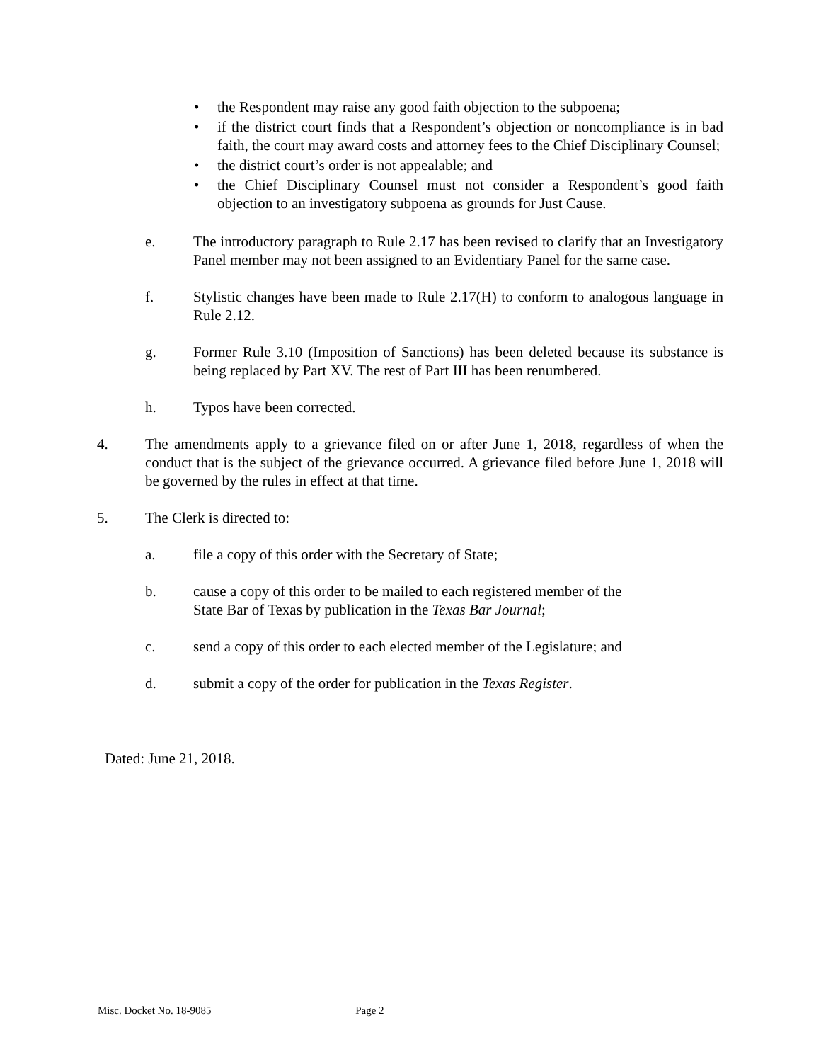• the Respondent may raise any good faith objection to the subpoena;
• if the district court finds that a Respondent’s objection or noncompliance is in bad faith, the court may award costs and attorney fees to the Chief Disciplinary Counsel;
• the district court’s order is not appealable; and
• the Chief Disciplinary Counsel must not consider a Respondent’s good faith objection to an investigatory subpoena as grounds for Just Cause.
e. The introductory paragraph to Rule 2.17 has been revised to clarify that an Investigatory Panel member may not been assigned to an Evidentiary Panel for the same case.
f. Stylistic changes have been made to Rule 2.17(H) to conform to analogous language in Rule 2.12.
g. Former Rule 3.10 (Imposition of Sanctions) has been deleted because its substance is being replaced by Part XV. The rest of Part III has been renumbered.
h. Typos have been corrected.
4. The amendments apply to a grievance filed on or after June 1, 2018, regardless of when the conduct that is the subject of the grievance occurred. A grievance filed before June 1, 2018 will be governed by the rules in effect at that time.
5. The Clerk is directed to:
a. file a copy of this order with the Secretary of State;
b. cause a copy of this order to be mailed to each registered member of the
State Bar of Texas by publication in the Texas Bar Journal;
c. send a copy of this order to each elected member of the Legislature; and
d. submit a copy of the order for publication in the Texas Register.
Dated: June 21, 2018.
Misc. Docket No. 18-9085 Page 2